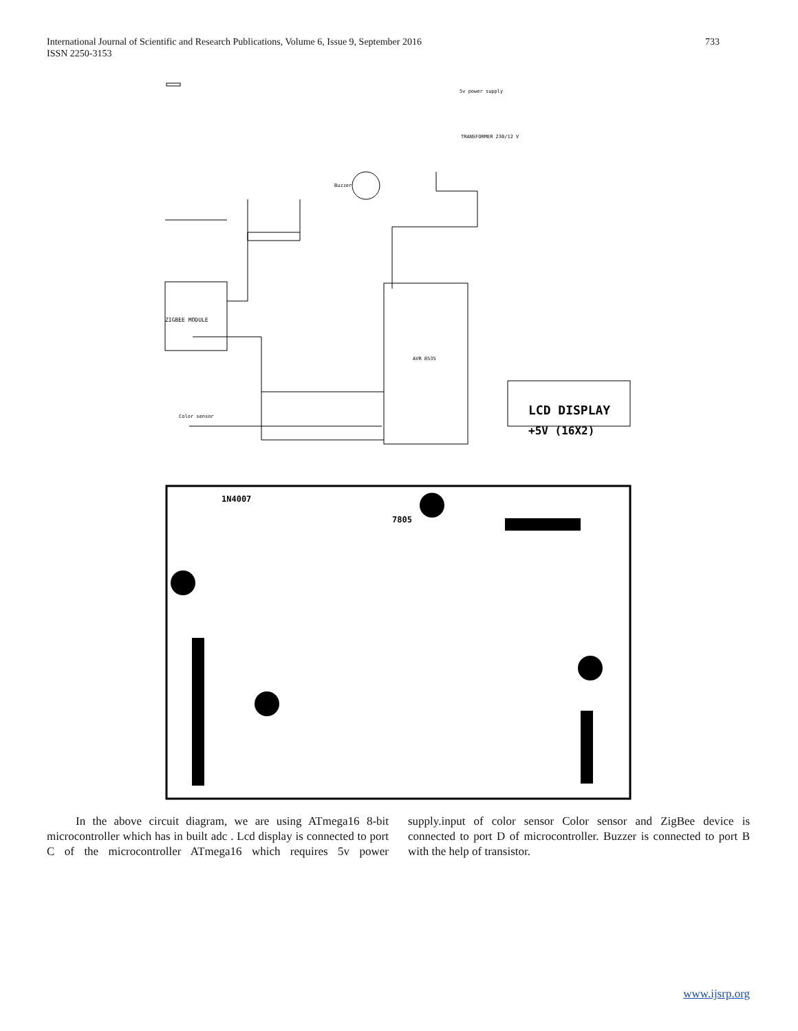733 International Journal of Scientific and Research Publications, Volume 6, Issue 9, September 2016
ISSN 2250-3153
LCD DISPLAY
+5V (16X2)
ZIGBEE MODULE
AVR 8535
5v power supply
TRANSFORMER 230/12 V
Color sensor
Buzzer
1N4007
7805
In the above circuit diagram, we are using ATmega16 8-bit microcontroller which has in built adc . Lcd display is connected to port C of the microcontroller ATmega16 which requires 5v power supply.input of color sensor Color sensor and ZigBee device is connected to port D of microcontroller. Buzzer is connected to port B with the help of transistor.
www.ijsrp.org